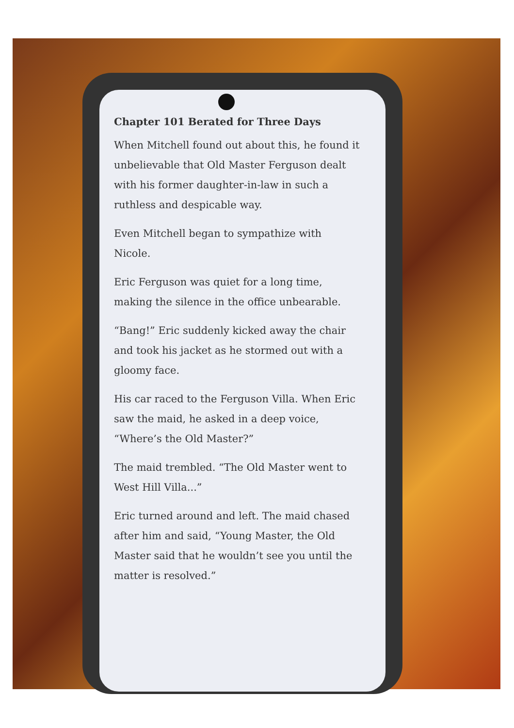Chapter 101 Berated for Three Days
When Mitchell found out about this, he found it unbelievable that Old Master Ferguson dealt with his former daughter-in-law in such a ruthless and despicable way.
Even Mitchell began to sympathize with Nicole.
Eric Ferguson was quiet for a long time, making the silence in the office unbearable.
“Bang!” Eric suddenly kicked away the chair and took his jacket as he stormed out with a gloomy face.
His car raced to the Ferguson Villa. When Eric saw the maid, he asked in a deep voice, “Where’s the Old Master?”
The maid trembled. “The Old Master went to West Hill Villa...”
Eric turned around and left. The maid chased after him and said, “Young Master, the Old Master said that he wouldn’t see you until the matter is resolved.”